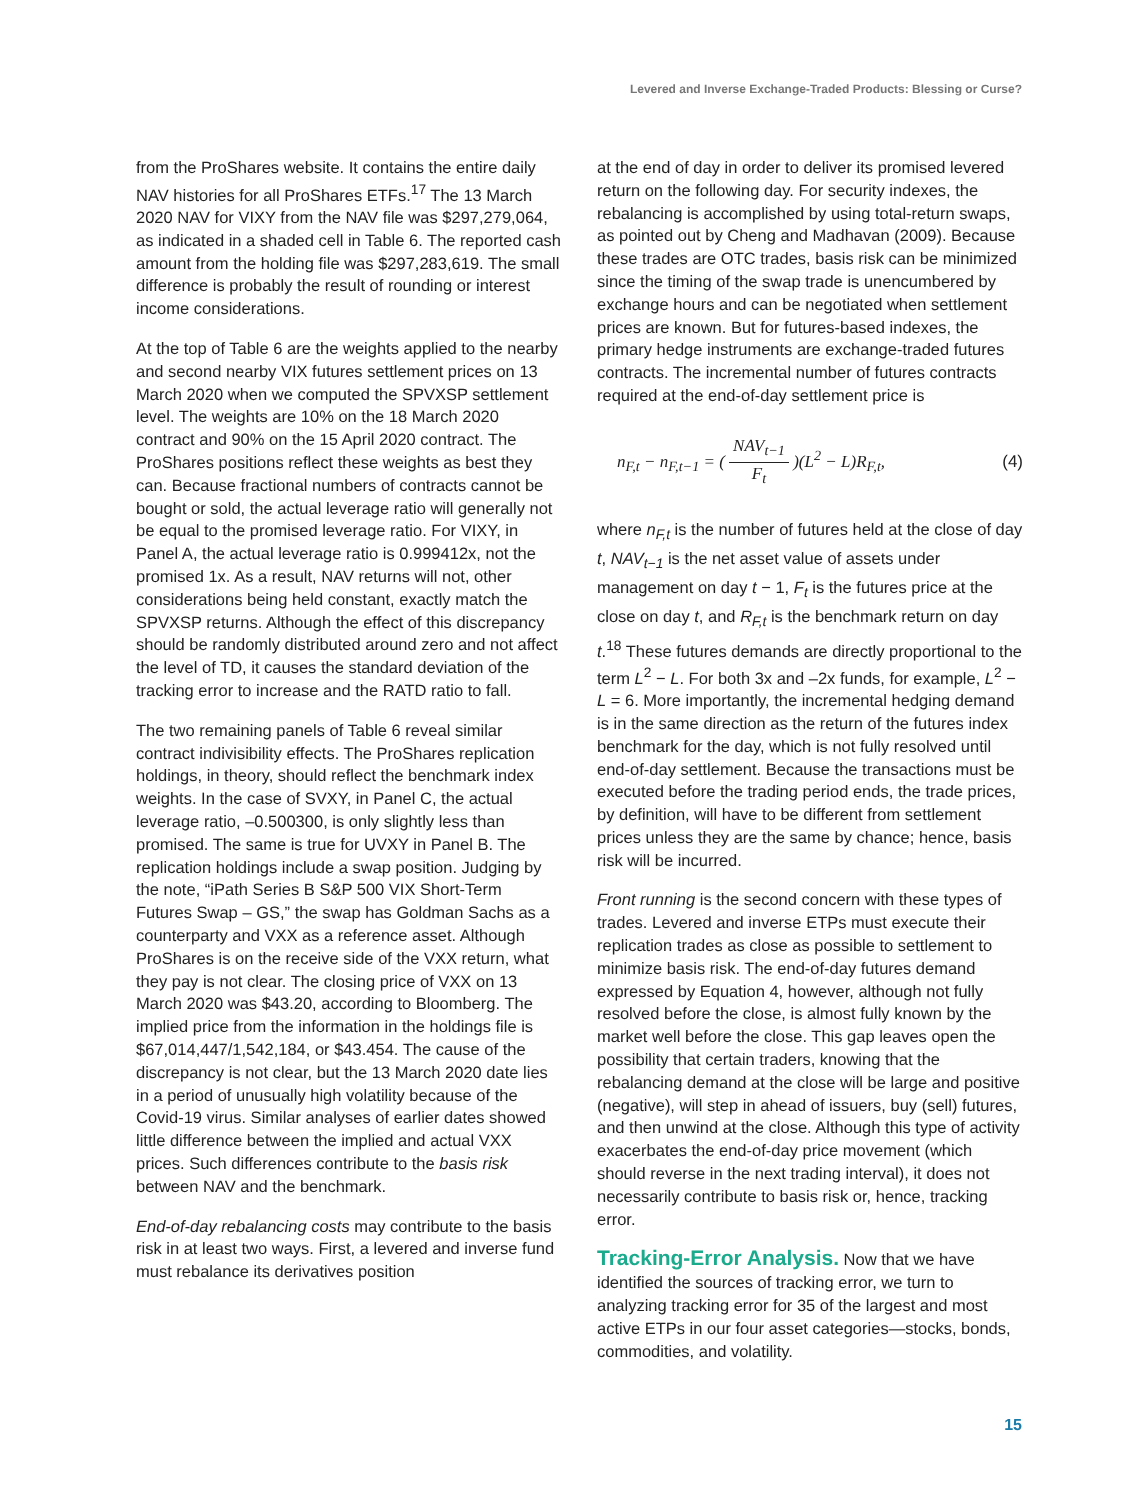Levered and Inverse Exchange-Traded Products: Blessing or Curse?
from the ProShares website. It contains the entire daily NAV histories for all ProShares ETFs.<sup>17</sup> The 13 March 2020 NAV for VIXY from the NAV file was $297,279,064, as indicated in a shaded cell in Table 6. The reported cash amount from the holding file was $297,283,619. The small difference is probably the result of rounding or interest income considerations.
At the top of Table 6 are the weights applied to the nearby and second nearby VIX futures settlement prices on 13 March 2020 when we computed the SPVXSP settlement level. The weights are 10% on the 18 March 2020 contract and 90% on the 15 April 2020 contract. The ProShares positions reflect these weights as best they can. Because fractional numbers of contracts cannot be bought or sold, the actual leverage ratio will generally not be equal to the promised leverage ratio. For VIXY, in Panel A, the actual leverage ratio is 0.999412x, not the promised 1x. As a result, NAV returns will not, other considerations being held constant, exactly match the SPVXSP returns. Although the effect of this discrepancy should be randomly distributed around zero and not affect the level of TD, it causes the standard deviation of the tracking error to increase and the RATD ratio to fall.
The two remaining panels of Table 6 reveal similar contract indivisibility effects. The ProShares replication holdings, in theory, should reflect the benchmark index weights. In the case of SVXY, in Panel C, the actual leverage ratio, –0.500300, is only slightly less than promised. The same is true for UVXY in Panel B. The replication holdings include a swap position. Judging by the note, “iPath Series B S&P 500 VIX Short-Term Futures Swap – GS,” the swap has Goldman Sachs as a counterparty and VXX as a reference asset. Although ProShares is on the receive side of the VXX return, what they pay is not clear. The closing price of VXX on 13 March 2020 was $43.20, according to Bloomberg. The implied price from the information in the holdings file is $67,014,447/1,542,184, or $43.454. The cause of the discrepancy is not clear, but the 13 March 2020 date lies in a period of unusually high volatility because of the Covid-19 virus. Similar analyses of earlier dates showed little difference between the implied and actual VXX prices. Such differences contribute to the basis risk between NAV and the benchmark.
End-of-day rebalancing costs may contribute to the basis risk in at least two ways. First, a levered and inverse fund must rebalance its derivatives position
at the end of day in order to deliver its promised levered return on the following day. For security indexes, the rebalancing is accomplished by using total-return swaps, as pointed out by Cheng and Madhavan (2009). Because these trades are OTC trades, basis risk can be minimized since the timing of the swap trade is unencumbered by exchange hours and can be negotiated when settlement prices are known. But for futures-based indexes, the primary hedge instruments are exchange-traded futures contracts. The incremental number of futures contracts required at the end-of-day settlement price is
n<sub>F,t</sub> − n<sub>F,t−1</sub> = ( NAV<sub>t−1</sub> F<sub>t</sub> )(L<sup>2</sup> − L)R<sub>F,t</sub>, (4)
where n<sub>F,t</sub> is the number of futures held at the close of day t, NAV<sub>t−1</sub> is the net asset value of assets under management on day t − 1, F<sub>t</sub> is the futures price at the close on day t, and R<sub>F,t</sub> is the benchmark return on day t.<sup>18</sup> These futures demands are directly proportional to the term L<sup>2</sup> − L. For both 3x and –2x funds, for example, L<sup>2</sup> − L = 6. More importantly, the incremental hedging demand is in the same direction as the return of the futures index benchmark for the day, which is not fully resolved until end-of-day settlement. Because the transactions must be executed before the trading period ends, the trade prices, by definition, will have to be different from settlement prices unless they are the same by chance; hence, basis risk will be incurred.
Front running is the second concern with these types of trades. Levered and inverse ETPs must execute their replication trades as close as possible to settlement to minimize basis risk. The end-of-day futures demand expressed by Equation 4, however, although not fully resolved before the close, is almost fully known by the market well before the close. This gap leaves open the possibility that certain traders, knowing that the rebalancing demand at the close will be large and positive (negative), will step in ahead of issuers, buy (sell) futures, and then unwind at the close. Although this type of activity exacerbates the end-of-day price movement (which should reverse in the next trading interval), it does not necessarily contribute to basis risk or, hence, tracking error.
Tracking-Error Analysis.
Now that we have identified the sources of tracking error, we turn to analyzing tracking error for 35 of the largest and most active ETPs in our four asset categories—stocks, bonds, commodities, and volatility.
15